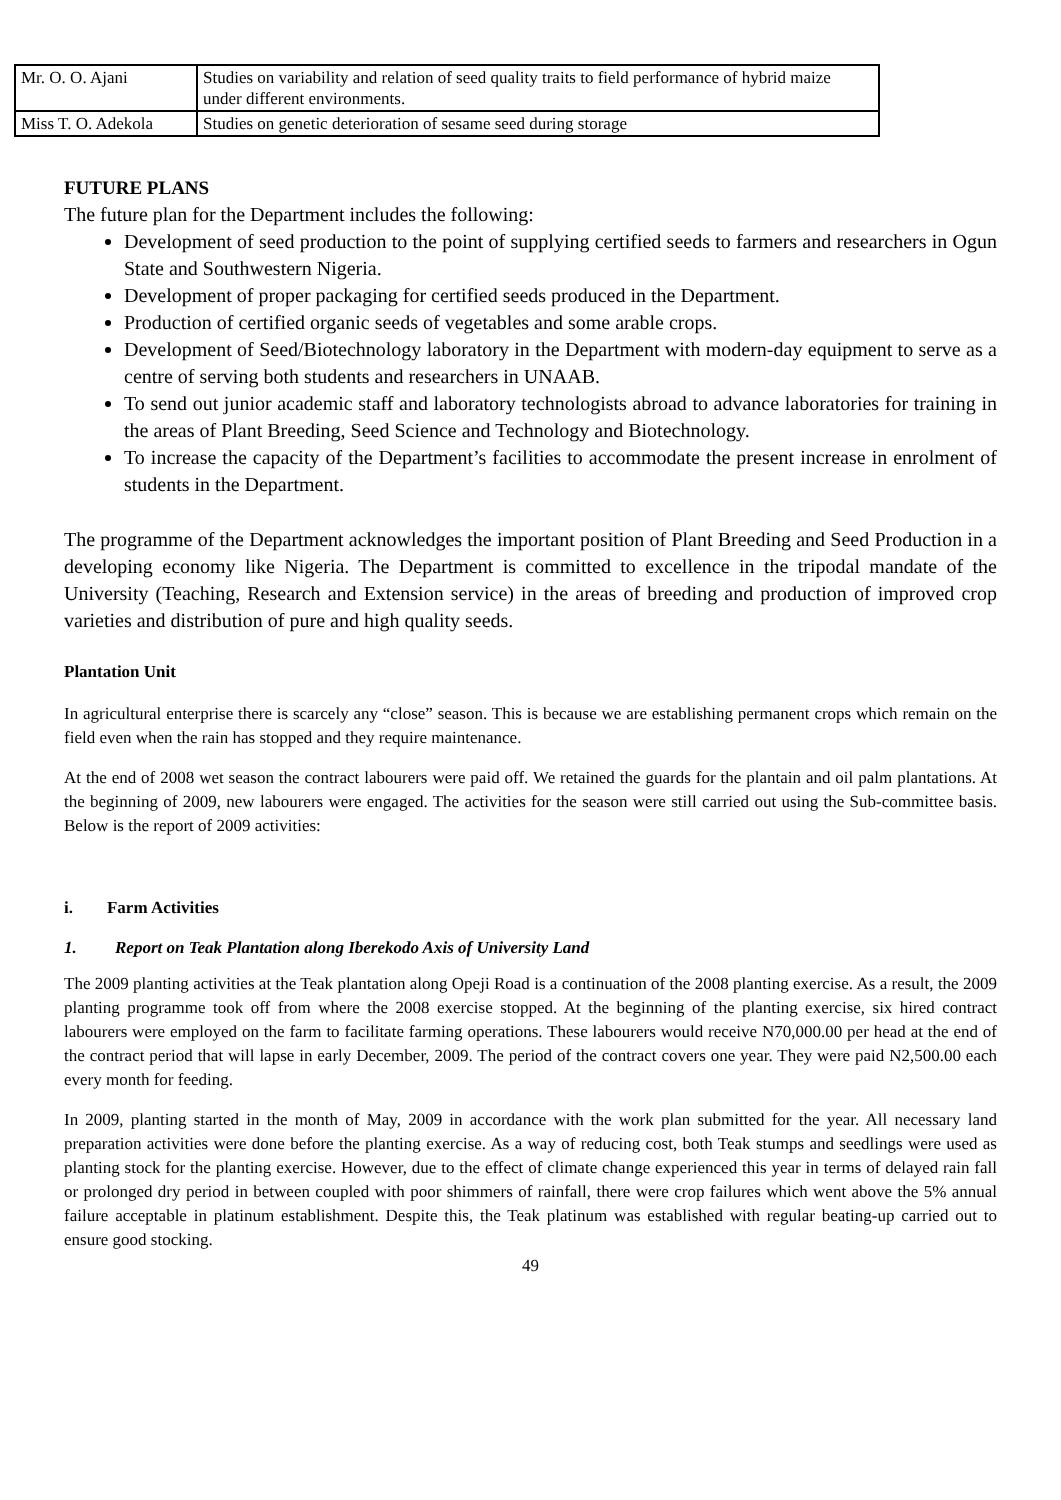| Mr. O. O. Ajani | Studies on variability and relation of seed quality traits to field performance of hybrid maize under different environments. |
| Miss T. O. Adekola | Studies on genetic deterioration of sesame seed during storage |
FUTURE PLANS
The future plan for the Department includes the following:
Development of seed production to the point of supplying certified seeds to farmers and researchers in Ogun State and Southwestern Nigeria.
Development of proper packaging for certified seeds produced in the Department.
Production of certified organic seeds of vegetables and some arable crops.
Development of Seed/Biotechnology laboratory in the Department with modern-day equipment to serve as a centre of serving both students and researchers in UNAAB.
To send out junior academic staff and laboratory technologists abroad to advance laboratories for training in the areas of Plant Breeding, Seed Science and Technology and Biotechnology.
To increase the capacity of the Department’s facilities to accommodate the present increase in enrolment of students in the Department.
The programme of the Department acknowledges the important position of Plant Breeding and Seed Production in a developing economy like Nigeria. The Department is committed to excellence in the tripodal mandate of the University (Teaching, Research and Extension service) in the areas of breeding and production of improved crop varieties and distribution of pure and high quality seeds.
Plantation Unit
In agricultural enterprise there is scarcely any “close” season. This is because we are establishing permanent crops which remain on the field even when the rain has stopped and they require maintenance.
At the end of 2008 wet season the contract labourers were paid off. We retained the guards for the plantain and oil palm plantations. At the beginning of 2009, new labourers were engaged. The activities for the season were still carried out using the Sub-committee basis. Below is the report of 2009 activities:
i. Farm Activities
1. Report on Teak Plantation along Iberekodo Axis of University Land
The 2009 planting activities at the Teak plantation along Opeji Road is a continuation of the 2008 planting exercise. As a result, the 2009 planting programme took off from where the 2008 exercise stopped. At the beginning of the planting exercise, six hired contract labourers were employed on the farm to facilitate farming operations. These labourers would receive N70,000.00 per head at the end of the contract period that will lapse in early December, 2009. The period of the contract covers one year. They were paid N2,500.00 each every month for feeding.
In 2009, planting started in the month of May, 2009 in accordance with the work plan submitted for the year. All necessary land preparation activities were done before the planting exercise. As a way of reducing cost, both Teak stumps and seedlings were used as planting stock for the planting exercise. However, due to the effect of climate change experienced this year in terms of delayed rain fall or prolonged dry period in between coupled with poor shimmers of rainfall, there were crop failures which went above the 5% annual failure acceptable in platinum establishment. Despite this, the Teak platinum was established with regular beating-up carried out to ensure good stocking.
49